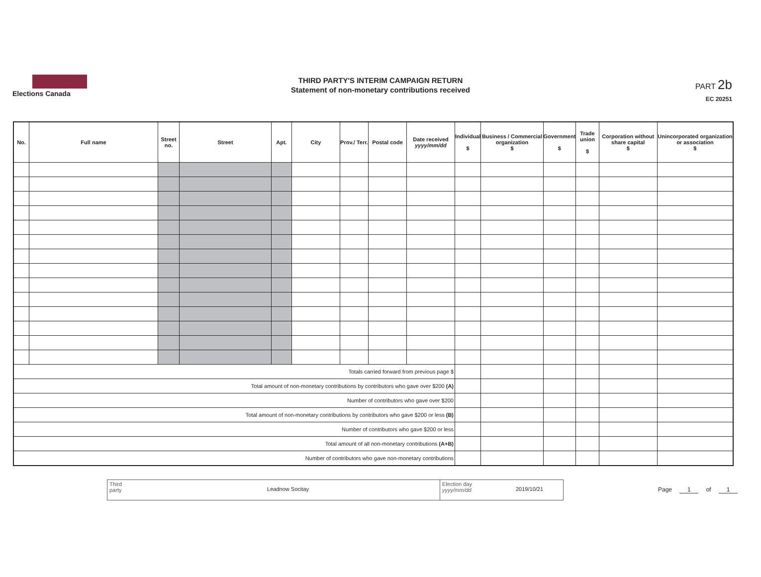Elections Canada
THIRD PARTY'S INTERIM CAMPAIGN RETURN
Statement of non-monetary contributions received
PART 2b
EC 20251
| No. | Full name | Street no. | Street | Apt. | City | Prov./ Terr. | Postal code | Date received yyyy/mm/dd | Individual $ | Business / Commercial organization $ | Government $ | Trade union $ | Corporation without share capital $ | Unincorporated organization or association $ |
| --- | --- | --- | --- | --- | --- | --- | --- | --- | --- | --- | --- | --- | --- | --- |
| Totals carried forward from previous page $ | | | | | | | | | | | | | | |
| Total amount of non-monetary contributions by contributors who gave over $200 (A) | | | | | | | | | | | | | | |
| Number of contributors who gave over $200 | | | | | | | | | | | | | | |
| Total amount of non-monetary contributions by contributors who gave $200 or less (B) | | | | | | | | | | | | | | |
| Number of contributors who gave $200 or less | | | | | | | | | | | | | | |
| Total amount of all non-monetary contributions (A+B) | | | | | | | | | | | | | | |
| Number of contributors who gave non-monetary contributions | | | | | | | | | | | | | | |
Third party
Leadnow Socitay
Election day yyyy/mm/dd
2019/10/21
Page 1 of 1